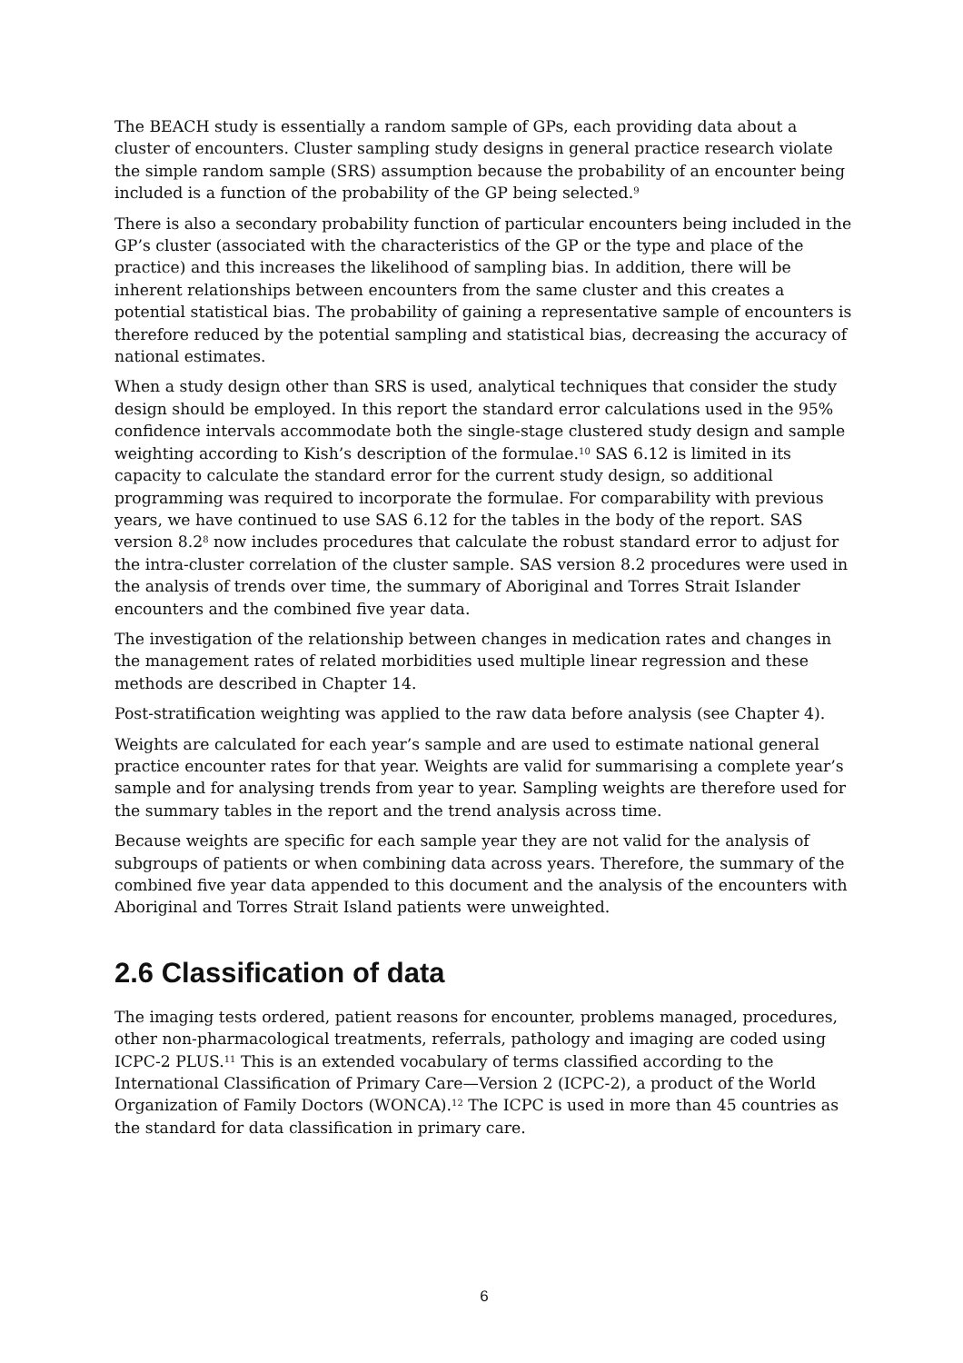The BEACH study is essentially a random sample of GPs, each providing data about a cluster of encounters. Cluster sampling study designs in general practice research violate the simple random sample (SRS) assumption because the probability of an encounter being included is a function of the probability of the GP being selected.<sup>9</sup>
There is also a secondary probability function of particular encounters being included in the GP’s cluster (associated with the characteristics of the GP or the type and place of the practice) and this increases the likelihood of sampling bias. In addition, there will be inherent relationships between encounters from the same cluster and this creates a potential statistical bias. The probability of gaining a representative sample of encounters is therefore reduced by the potential sampling and statistical bias, decreasing the accuracy of national estimates.
When a study design other than SRS is used, analytical techniques that consider the study design should be employed. In this report the standard error calculations used in the 95% confidence intervals accommodate both the single-stage clustered study design and sample weighting according to Kish’s description of the formulae.<sup>10</sup> SAS 6.12 is limited in its capacity to calculate the standard error for the current study design, so additional programming was required to incorporate the formulae. For comparability with previous years, we have continued to use SAS 6.12 for the tables in the body of the report. SAS version 8.2<sup>8</sup> now includes procedures that calculate the robust standard error to adjust for the intra-cluster correlation of the cluster sample. SAS version 8.2 procedures were used in the analysis of trends over time, the summary of Aboriginal and Torres Strait Islander encounters and the combined five year data.
The investigation of the relationship between changes in medication rates and changes in the management rates of related morbidities used multiple linear regression and these methods are described in Chapter 14.
Post-stratification weighting was applied to the raw data before analysis (see Chapter 4).
Weights are calculated for each year’s sample and are used to estimate national general practice encounter rates for that year. Weights are valid for summarising a complete year’s sample and for analysing trends from year to year. Sampling weights are therefore used for the summary tables in the report and the trend analysis across time.
Because weights are specific for each sample year they are not valid for the analysis of subgroups of patients or when combining data across years. Therefore, the summary of the combined five year data appended to this document and the analysis of the encounters with Aboriginal and Torres Strait Island patients were unweighted.
2.6 Classification of data
The imaging tests ordered, patient reasons for encounter, problems managed, procedures, other non-pharmacological treatments, referrals, pathology and imaging are coded using ICPC-2 PLUS.<sup>11</sup> This is an extended vocabulary of terms classified according to the International Classification of Primary Care—Version 2 (ICPC-2), a product of the World Organization of Family Doctors (WONCA).<sup>12</sup> The ICPC is used in more than 45 countries as the standard for data classification in primary care.
6